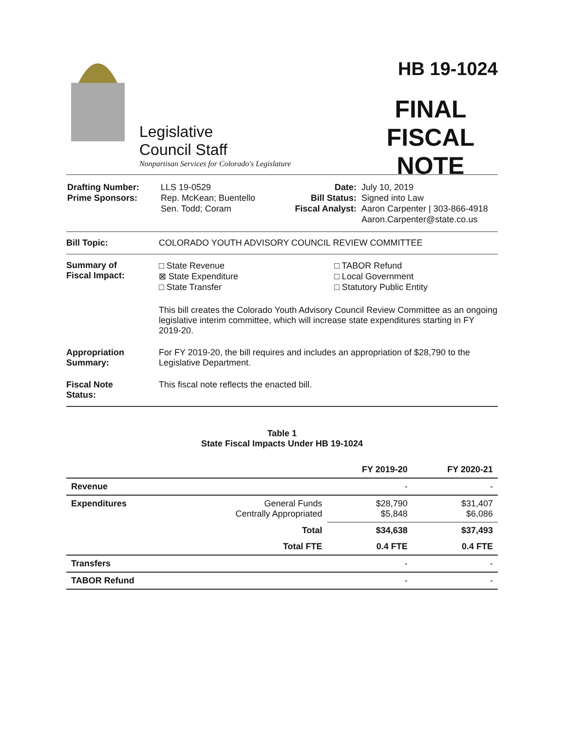Legislative
Council Staff
Nonpartisan Services for Colorado's Legislature
HB 19-1024
FINAL
FISCAL NOTE
| Drafting Number: Prime Sponsors: | LLS 19-0529 Rep. McKean; Buentello Sen. Todd; Coram | Date: Bill Status: Fiscal Analyst: | July 10, 2019 Signed into Law Aaron Carpenter / 303-866-4918 Aaron.Carpenter@state.co.us |
Bill Topic: COLORADO YOUTH ADVISORY COUNCIL REVIEW COMMITTEE
Summary of
Fiscal Impact:
□ State Revenue
⊠ State Expenditure
□ State Transfer
□ TABOR Refund
□ Local Government
□ Statutory Public Entity
This bill creates the Colorado Youth Advisory Council Review Committee as an ongoing legislative interim committee, which will increase state expenditures starting in FY 2019-20.
Appropriation
Summary:
For FY 2019-20, the bill requires and includes an appropriation of $28,790 to the Legislative Department.
Fiscal Note
Status:
This fiscal note reflects the enacted bill.
Table 1
State Fiscal Impacts Under HB 19-1024
| | | FY 2019-20 | FY 2020-21 |
| --- | --- | --- | --- |
| Revenue | | - | - |
| Expenditures | General Funds Centrally Appropriated | $28,790 $5,848 | $31,407 $6,086 |
| | Total | $34,638 | $37,493 |
| | Total FTE | 0.4 FTE | 0.4 FTE |
| Transfers | | - | - |
| TABOR Refund | | - | - |